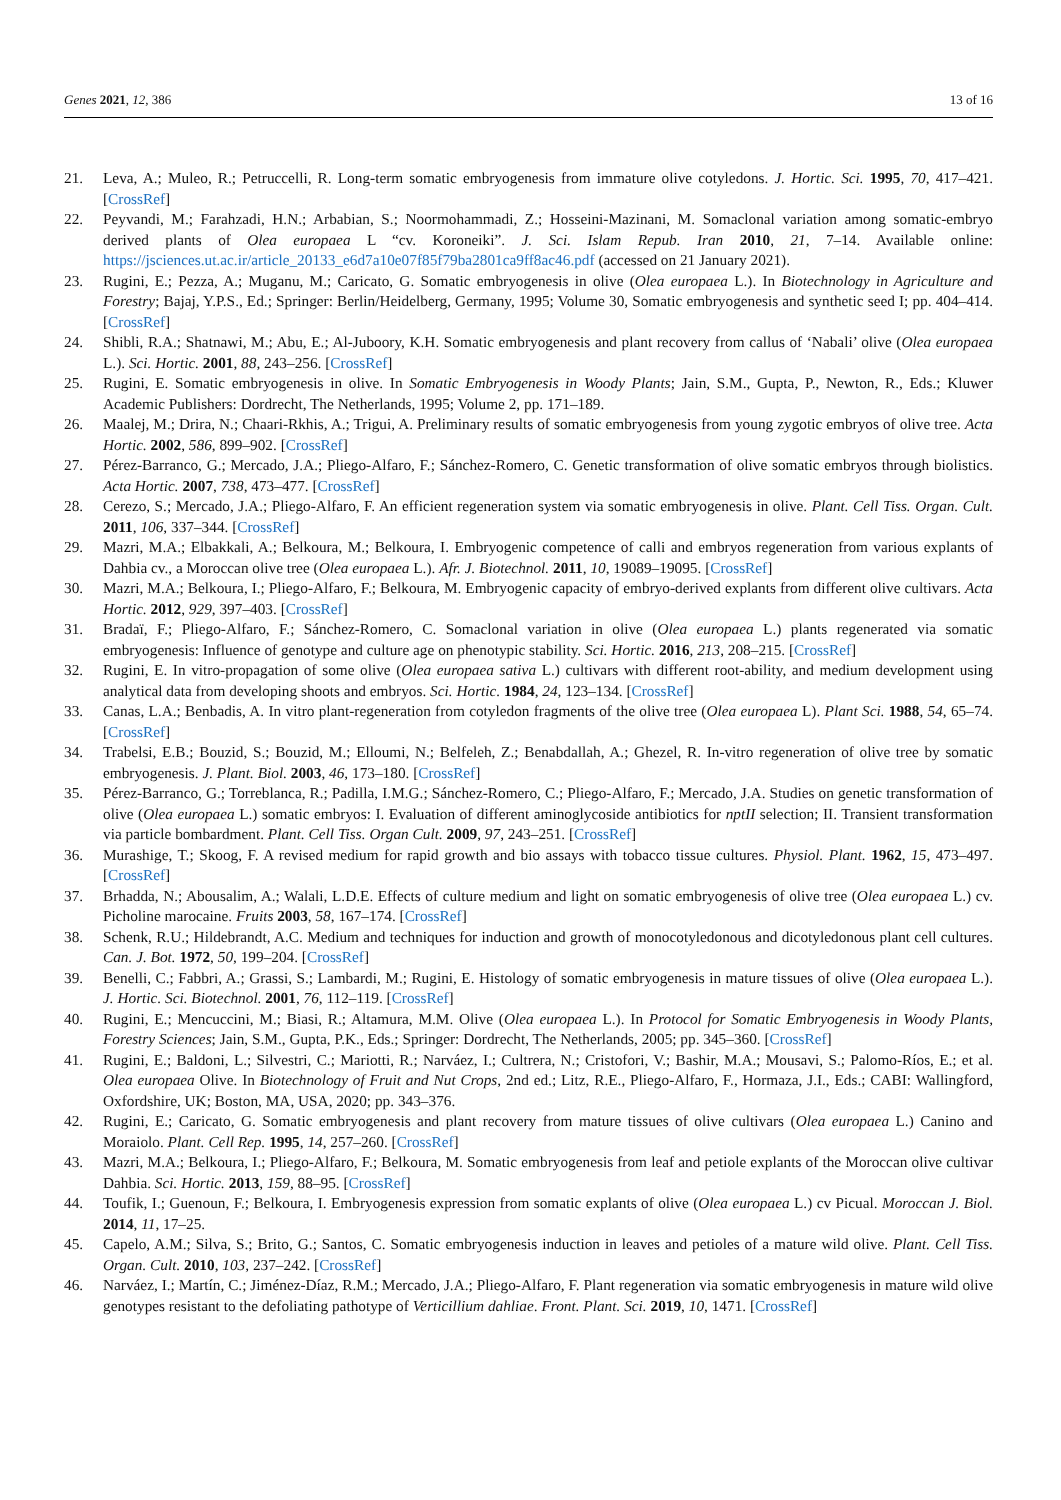Genes 2021, 12, 386 13 of 16
21. Leva, A.; Muleo, R.; Petruccelli, R. Long-term somatic embryogenesis from immature olive cotyledons. J. Hortic. Sci. 1995, 70, 417–421. [CrossRef]
22. Peyvandi, M.; Farahzadi, H.N.; Arbabian, S.; Noormohammadi, Z.; Hosseini-Mazinani, M. Somaclonal variation among somatic-embryo derived plants of Olea europaea L “cv. Koroneiki”. J. Sci. Islam Repub. Iran 2010, 21, 7–14. Available online: https://jsciences.ut.ac.ir/article_20133_e6d7a10e07f85f79ba2801ca9ff8ac46.pdf (accessed on 21 January 2021).
23. Rugini, E.; Pezza, A.; Muganu, M.; Caricato, G. Somatic embryogenesis in olive (Olea europaea L.). In Biotechnology in Agriculture and Forestry; Bajaj, Y.P.S., Ed.; Springer: Berlin/Heidelberg, Germany, 1995; Volume 30, Somatic embryogenesis and synthetic seed I; pp. 404–414. [CrossRef]
24. Shibli, R.A.; Shatnawi, M.; Abu, E.; Al-Juboory, K.H. Somatic embryogenesis and plant recovery from callus of ‘Nabali’ olive (Olea europaea L.). Sci. Hortic. 2001, 88, 243–256. [CrossRef]
25. Rugini, E. Somatic embryogenesis in olive. In Somatic Embryogenesis in Woody Plants; Jain, S.M., Gupta, P., Newton, R., Eds.; Kluwer Academic Publishers: Dordrecht, The Netherlands, 1995; Volume 2, pp. 171–189.
26. Maalej, M.; Drira, N.; Chaari-Rkhis, A.; Trigui, A. Preliminary results of somatic embryogenesis from young zygotic embryos of olive tree. Acta Hortic. 2002, 586, 899–902. [CrossRef]
27. Pérez-Barranco, G.; Mercado, J.A.; Pliego-Alfaro, F.; Sánchez-Romero, C. Genetic transformation of olive somatic embryos through biolistics. Acta Hortic. 2007, 738, 473–477. [CrossRef]
28. Cerezo, S.; Mercado, J.A.; Pliego-Alfaro, F. An efficient regeneration system via somatic embryogenesis in olive. Plant. Cell Tiss. Organ. Cult. 2011, 106, 337–344. [CrossRef]
29. Mazri, M.A.; Elbakkali, A.; Belkoura, M.; Belkoura, I. Embryogenic competence of calli and embryos regeneration from various explants of Dahbia cv., a Moroccan olive tree (Olea europaea L.). Afr. J. Biotechnol. 2011, 10, 19089–19095. [CrossRef]
30. Mazri, M.A.; Belkoura, I.; Pliego-Alfaro, F.; Belkoura, M. Embryogenic capacity of embryo-derived explants from different olive cultivars. Acta Hortic. 2012, 929, 397–403. [CrossRef]
31. Bradaï, F.; Pliego-Alfaro, F.; Sánchez-Romero, C. Somaclonal variation in olive (Olea europaea L.) plants regenerated via somatic embryogenesis: Influence of genotype and culture age on phenotypic stability. Sci. Hortic. 2016, 213, 208–215. [CrossRef]
32. Rugini, E. In vitro-propagation of some olive (Olea europaea sativa L.) cultivars with different root-ability, and medium development using analytical data from developing shoots and embryos. Sci. Hortic. 1984, 24, 123–134. [CrossRef]
33. Canas, L.A.; Benbadis, A. In vitro plant-regeneration from cotyledon fragments of the olive tree (Olea europaea L). Plant Sci. 1988, 54, 65–74. [CrossRef]
34. Trabelsi, E.B.; Bouzid, S.; Bouzid, M.; Elloumi, N.; Belfeleh, Z.; Benabdallah, A.; Ghezel, R. In-vitro regeneration of olive tree by somatic embryogenesis. J. Plant. Biol. 2003, 46, 173–180. [CrossRef]
35. Pérez-Barranco, G.; Torreblanca, R.; Padilla, I.M.G.; Sánchez-Romero, C.; Pliego-Alfaro, F.; Mercado, J.A. Studies on genetic transformation of olive (Olea europaea L.) somatic embryos: I. Evaluation of different aminoglycoside antibiotics for nptII selection; II. Transient transformation via particle bombardment. Plant. Cell Tiss. Organ Cult. 2009, 97, 243–251. [CrossRef]
36. Murashige, T.; Skoog, F. A revised medium for rapid growth and bio assays with tobacco tissue cultures. Physiol. Plant. 1962, 15, 473–497. [CrossRef]
37. Brhadda, N.; Abousalim, A.; Walali, L.D.E. Effects of culture medium and light on somatic embryogenesis of olive tree (Olea europaea L.) cv. Picholine marocaine. Fruits 2003, 58, 167–174. [CrossRef]
38. Schenk, R.U.; Hildebrandt, A.C. Medium and techniques for induction and growth of monocotyledonous and dicotyledonous plant cell cultures. Can. J. Bot. 1972, 50, 199–204. [CrossRef]
39. Benelli, C.; Fabbri, A.; Grassi, S.; Lambardi, M.; Rugini, E. Histology of somatic embryogenesis in mature tissues of olive (Olea europaea L.). J. Hortic. Sci. Biotechnol. 2001, 76, 112–119. [CrossRef]
40. Rugini, E.; Mencuccini, M.; Biasi, R.; Altamura, M.M. Olive (Olea europaea L.). In Protocol for Somatic Embryogenesis in Woody Plants, Forestry Sciences; Jain, S.M., Gupta, P.K., Eds.; Springer: Dordrecht, The Netherlands, 2005; pp. 345–360. [CrossRef]
41. Rugini, E.; Baldoni, L.; Silvestri, C.; Mariotti, R.; Narváez, I.; Cultrera, N.; Cristofori, V.; Bashir, M.A.; Mousavi, S.; Palomo-Ríos, E.; et al. Olea europaea Olive. In Biotechnology of Fruit and Nut Crops, 2nd ed.; Litz, R.E., Pliego-Alfaro, F., Hormaza, J.I., Eds.; CABI: Wallingford, Oxfordshire, UK; Boston, MA, USA, 2020; pp. 343–376.
42. Rugini, E.; Caricato, G. Somatic embryogenesis and plant recovery from mature tissues of olive cultivars (Olea europaea L.) Canino and Moraiolo. Plant. Cell Rep. 1995, 14, 257–260. [CrossRef]
43. Mazri, M.A.; Belkoura, I.; Pliego-Alfaro, F.; Belkoura, M. Somatic embryogenesis from leaf and petiole explants of the Moroccan olive cultivar Dahbia. Sci. Hortic. 2013, 159, 88–95. [CrossRef]
44. Toufik, I.; Guenoun, F.; Belkoura, I. Embryogenesis expression from somatic explants of olive (Olea europaea L.) cv Picual. Moroccan J. Biol. 2014, 11, 17–25.
45. Capelo, A.M.; Silva, S.; Brito, G.; Santos, C. Somatic embryogenesis induction in leaves and petioles of a mature wild olive. Plant. Cell Tiss. Organ. Cult. 2010, 103, 237–242. [CrossRef]
46. Narváez, I.; Martín, C.; Jiménez-Díaz, R.M.; Mercado, J.A.; Pliego-Alfaro, F. Plant regeneration via somatic embryogenesis in mature wild olive genotypes resistant to the defoliating pathotype of Verticillium dahliae. Front. Plant. Sci. 2019, 10, 1471. [CrossRef]